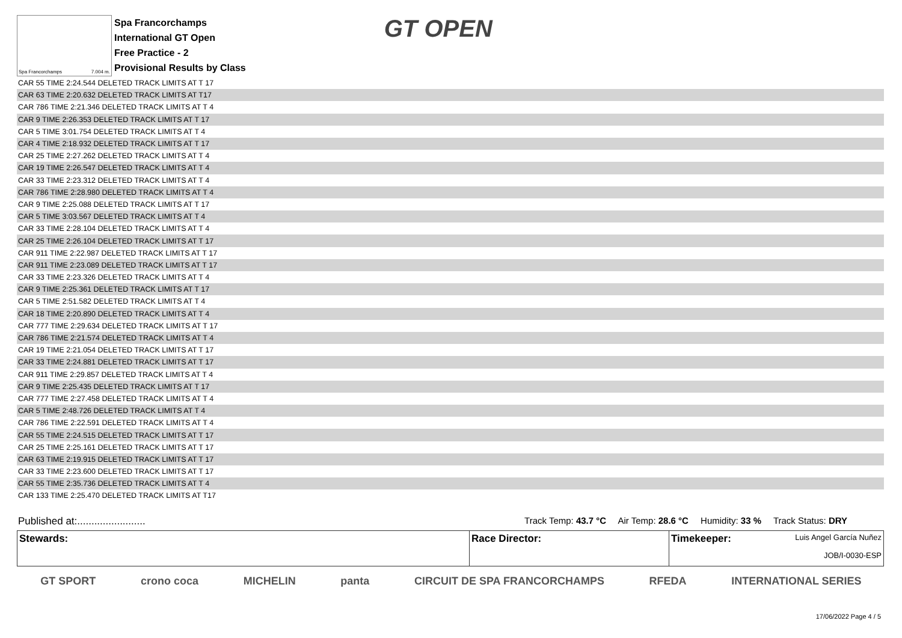Spa Francorchamps 7.004 m.
Spa Francorchamps
International GT Open
Free Practice - 2
Provisional Results by Class
GT OPEN
| CAR 55 TIME 2:24.544 DELETED TRACK LIMITS AT T 17 |
| CAR 63 TIME 2:20.632 DELETED TRACK LIMITS AT T17 |
| CAR 786 TIME 2:21.346 DELETED TRACK LIMITS AT T 4 |
| CAR 9 TIME 2:26.353 DELETED TRACK LIMITS AT T 17 |
| CAR 5 TIME 3:01.754 DELETED TRACK LIMITS AT T 4 |
| CAR 4 TIME 2:18.932 DELETED TRACK LIMITS AT T 17 |
| CAR 25 TIME 2:27.262 DELETED TRACK LIMITS AT T 4 |
| CAR 19 TIME 2:26.547 DELETED TRACK LIMITS AT T 4 |
| CAR 33 TIME 2:23.312 DELETED TRACK LIMITS AT T 4 |
| CAR 786 TIME 2:28.980 DELETED TRACK LIMITS AT T 4 |
| CAR 9 TIME 2:25.088 DELETED TRACK LIMITS AT T 17 |
| CAR 5 TIME 3:03.567 DELETED TRACK LIMITS AT T 4 |
| CAR 33 TIME 2:28.104 DELETED TRACK LIMITS AT T 4 |
| CAR 25 TIME 2:26.104 DELETED TRACK LIMITS AT T 17 |
| CAR 911 TIME 2:22.987 DELETED TRACK LIMITS AT T 17 |
| CAR 911 TIME 2:23.089 DELETED TRACK LIMITS AT T 17 |
| CAR 33 TIME 2:23.326 DELETED TRACK LIMITS AT T 4 |
| CAR 9 TIME 2:25.361 DELETED TRACK LIMITS AT T 17 |
| CAR 5 TIME 2:51.582 DELETED TRACK LIMITS AT T 4 |
| CAR 18 TIME 2:20.890 DELETED TRACK LIMITS AT T 4 |
| CAR 777 TIME 2:29.634 DELETED TRACK LIMITS AT T 17 |
| CAR 786 TIME 2:21.574 DELETED TRACK LIMITS AT T 4 |
| CAR 19 TIME 2:21.054 DELETED TRACK LIMITS AT T 17 |
| CAR 33 TIME 2:24.881 DELETED TRACK LIMITS AT T 17 |
| CAR 911 TIME 2:29.857 DELETED TRACK LIMITS AT T 4 |
| CAR 9 TIME 2:25.435 DELETED TRACK LIMITS AT T 17 |
| CAR 777 TIME 2:27.458 DELETED TRACK LIMITS AT T 4 |
| CAR 5 TIME 2:48.726 DELETED TRACK LIMITS AT T 4 |
| CAR 786 TIME 2:22.591 DELETED TRACK LIMITS AT T 4 |
| CAR 55 TIME 2:24.515 DELETED TRACK LIMITS AT T 17 |
| CAR 25 TIME 2:25.161 DELETED TRACK LIMITS AT T 17 |
| CAR 63 TIME 2:19.915 DELETED TRACK LIMITS AT T 17 |
| CAR 33 TIME 2:23.600 DELETED TRACK LIMITS AT T 17 |
| CAR 55 TIME 2:35.736 DELETED TRACK LIMITS AT T 4 |
| CAR 133 TIME 2:25.470 DELETED TRACK LIMITS AT T17 |
Published at:........................ Track Temp: 43.7 °C Air Temp: 28.6 °C Humidity: 33 % Track Status: DRY
| Stewards: | Race Director: | Timekeeper: Luis Angel García Nuñez JOB/I-0030-ESP |
GT SPORT crono coca MICHELIN panta CIRCUIT DE SPA FRANCORCHAMPS RFEDA INTERNATIONAL SERIES
17/06/2022 Page 4 / 5